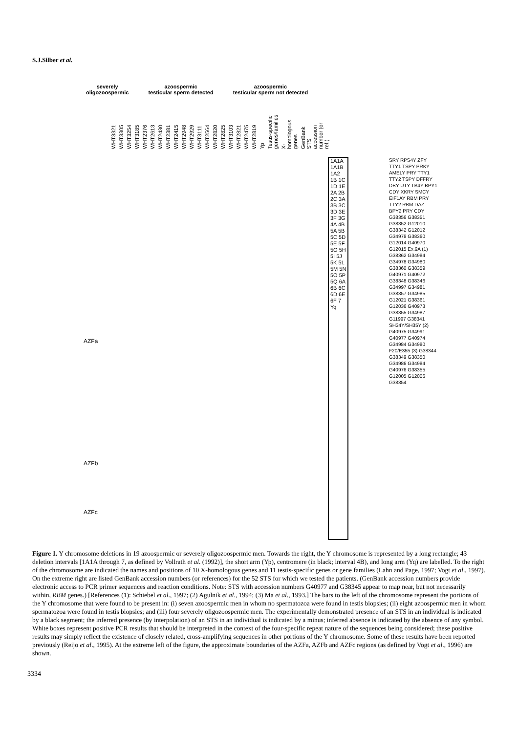S.J.Silber et al.
severely
oligozoospermic
azoospermic
testicular sperm detected
azoospermic
testicular sperm not detected
WHT3321 WHT3305 WHT3254 WHT3185 WHT2376 WHT2613 WHT2430 WHT2381 WHT2415 WHT2948 WHT2929 WHT3111 WHT2564 WHT2820 WHT2825 WHT3103 WHT2821 WHT2475 WHT2819 Yp Testis-specific genes/families X-homologous genes GenBank STS accession number (or ref.)
1A1A 1A1B 1A2 1B 1C 1D 1E 2A 2B 2C 3A 3B 3C 3D 3E 3F 3G 4A 4B 5A 5B 5C 5D 5E 5F 5G 5H 5I 5J 5K 5L 5M 5N 5O 5P 5Q 6A 6B 6C 6D 6E 6F 7 Yq
SRY RPS4Y ZFY TTY1 TSPY PRKY AMELY PRY TTY1 TTY2 TSPY DFFRY DBY UTY TB4Y BPY1 CDY XKRY SMCY EIF1AY RBM PRY TTY2 RBM DAZ BPY2 PRY CDY
G38356 G38351 G38352 G12010 G38342 G12012 G34978 G38360 G12014 G40970 G12015 Ex.9A (1) G38362 G34984 G34978 G34980 G38360 G38359 G40971 G40972 G38348 G38346 G34997 G34981 G38357 G34985 G12021 G38361 G12036 G40973 G38355 G34987 G11997 G38341 SH34Y/SH35Y (2) G40975 G34991 G40977 G40974 G34984 G34980 F20/E355 (3) G38344 G38349 G38350 G34986 G34984 G40976 G38355 G12005 G12006 G38354
AZFa
AZFb
AZFc
Figure 1. Y chromosome deletions in 19 azoospermic or severely oligozoospermic men. Towards the right, the Y chromosome is represented by a long rectangle; 43 deletion intervals [1A1A through 7, as defined by Vollrath et al. (1992)], the short arm (Yp), centromere (in black; interval 4B), and long arm (Yq) are labelled. To the right of the chromosome are indicated the names and positions of 10 X-homologous genes and 11 testis-specific genes or gene families (Lahn and Page, 1997; Vogt et al., 1997). On the extreme right are listed GenBank accession numbers (or references) for the 52 STS for which we tested the patients. (GenBank accession numbers provide electronic access to PCR primer sequences and reaction conditions. Note: STS with accession numbers G40977 and G38345 appear to map near, but not necessarily within, RBM genes.) [References (1): Schiebel et al., 1997; (2) Agulnik et al., 1994; (3) Ma et al., 1993.] The bars to the left of the chromosome represent the portions of the Y chromosome that were found to be present in: (i) seven azoospermic men in whom no spermatozoa were found in testis biopsies; (ii) eight azoospermic men in whom spermatozoa were found in testis biopsies; and (iii) four severely oligozoospermic men. The experimentally demonstrated presence of an STS in an individual is indicated by a black segment; the inferred presence (by interpolation) of an STS in an individual is indicated by a minus; inferred absence is indicated by the absence of any symbol. White boxes represent positive PCR results that should be interpreted in the context of the four-specific repeat nature of the sequences being considered; these positive results may simply reflect the existence of closely related, cross-amplifying sequences in other portions of the Y chromosome. Some of these results have been reported previously (Reijo et al., 1995). At the extreme left of the figure, the approximate boundaries of the AZFa, AZFb and AZFc regions (as defined by Vogt et al., 1996) are shown.
3334